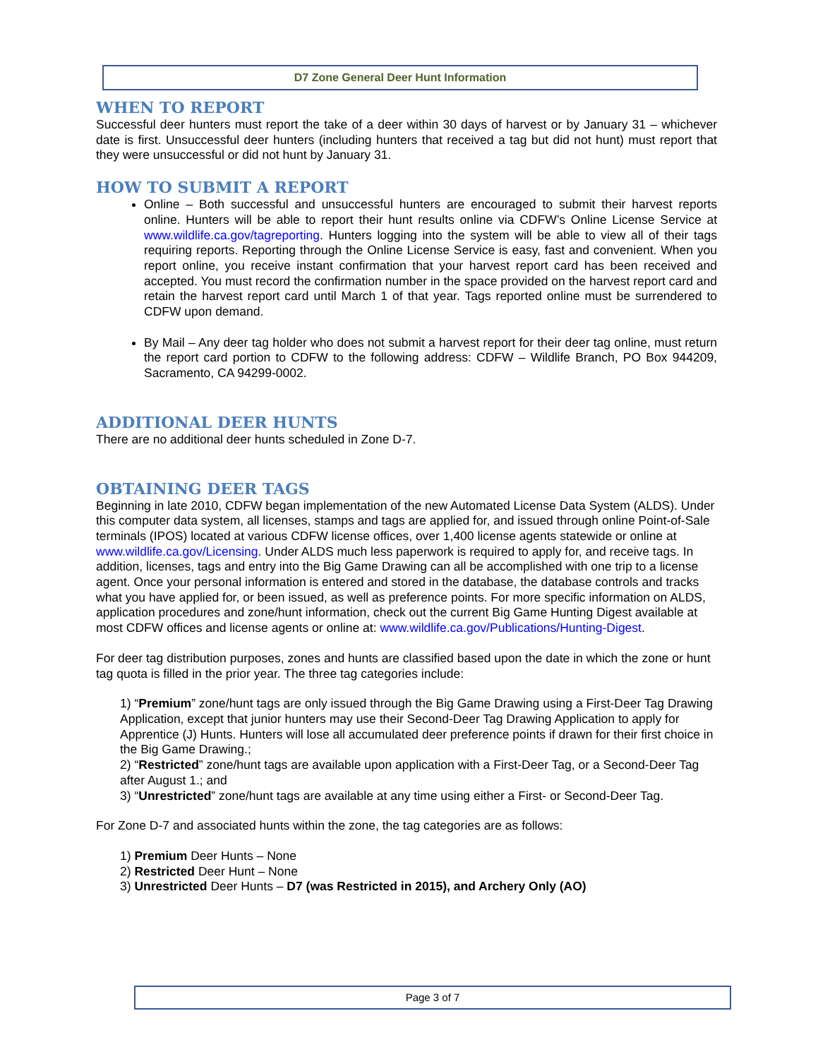D7 Zone General Deer Hunt Information
WHEN TO REPORT
Successful deer hunters must report the take of a deer within 30 days of harvest or by January 31 – whichever date is first. Unsuccessful deer hunters (including hunters that received a tag but did not hunt) must report that they were unsuccessful or did not hunt by January 31.
HOW TO SUBMIT A REPORT
Online – Both successful and unsuccessful hunters are encouraged to submit their harvest reports online. Hunters will be able to report their hunt results online via CDFW’s Online License Service at www.wildlife.ca.gov/tagreporting. Hunters logging into the system will be able to view all of their tags requiring reports. Reporting through the Online License Service is easy, fast and convenient. When you report online, you receive instant confirmation that your harvest report card has been received and accepted. You must record the confirmation number in the space provided on the harvest report card and retain the harvest report card until March 1 of that year. Tags reported online must be surrendered to CDFW upon demand.
By Mail – Any deer tag holder who does not submit a harvest report for their deer tag online, must return the report card portion to CDFW to the following address: CDFW – Wildlife Branch, PO Box 944209, Sacramento, CA 94299-0002.
ADDITIONAL DEER HUNTS
There are no additional deer hunts scheduled in Zone D-7.
OBTAINING DEER TAGS
Beginning in late 2010, CDFW began implementation of the new Automated License Data System (ALDS). Under this computer data system, all licenses, stamps and tags are applied for, and issued through online Point-of-Sale terminals (IPOS) located at various CDFW license offices, over 1,400 license agents statewide or online at www.wildlife.ca.gov/Licensing. Under ALDS much less paperwork is required to apply for, and receive tags. In addition, licenses, tags and entry into the Big Game Drawing can all be accomplished with one trip to a license agent. Once your personal information is entered and stored in the database, the database controls and tracks what you have applied for, or been issued, as well as preference points. For more specific information on ALDS, application procedures and zone/hunt information, check out the current Big Game Hunting Digest available at most CDFW offices and license agents or online at: www.wildlife.ca.gov/Publications/Hunting-Digest.
For deer tag distribution purposes, zones and hunts are classified based upon the date in which the zone or hunt tag quota is filled in the prior year. The three tag categories include:
1) “Premium” zone/hunt tags are only issued through the Big Game Drawing using a First-Deer Tag Drawing Application, except that junior hunters may use their Second-Deer Tag Drawing Application to apply for Apprentice (J) Hunts. Hunters will lose all accumulated deer preference points if drawn for their first choice in the Big Game Drawing.;
2) “Restricted” zone/hunt tags are available upon application with a First-Deer Tag, or a Second-Deer Tag after August 1.; and
3) “Unrestricted” zone/hunt tags are available at any time using either a First- or Second-Deer Tag.
For Zone D-7 and associated hunts within the zone, the tag categories are as follows:
1) Premium Deer Hunts – None
2) Restricted Deer Hunt – None
3) Unrestricted Deer Hunts – D7 (was Restricted in 2015), and Archery Only (AO)
Page 3 of 7